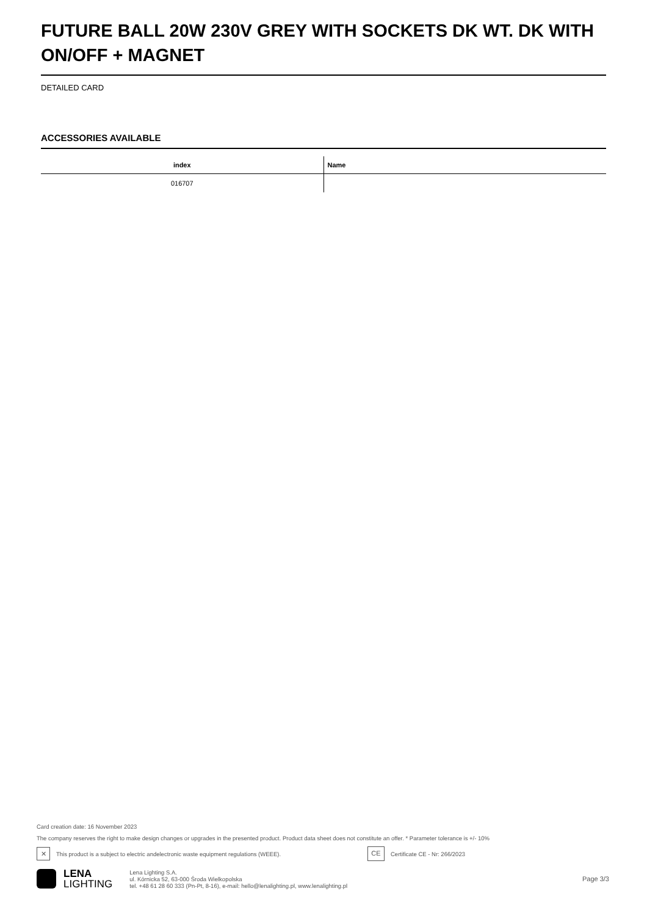FUTURE BALL 20W 230V GREY WITH SOCKETS DK WT. DK WITH ON/OFF + MAGNET
DETAILED CARD
ACCESSORIES AVAILABLE
| index | Name |
| --- | --- |
| 016707 | |
Card creation date: 16 November 2023
The company reserves the right to make design changes or upgrades in the presented product. Product data sheet does not constitute an offer. * Parameter tolerance is +/- 10%
✕
This product is a subject to electric andelectronic waste equipment regulations (WEEE).
CE
Certificate CE - Nr: 266/2023
LENA
LIGHTING
Lena Lighting S.A.
ul. Kórnicka 52, 63-000 Środa Wielkopolska
tel. +48 61 28 60 333 (Pn-Pt, 8-16), e-mail: hello@lenalighting.pl, www.lenalighting.pl
Page 3/3